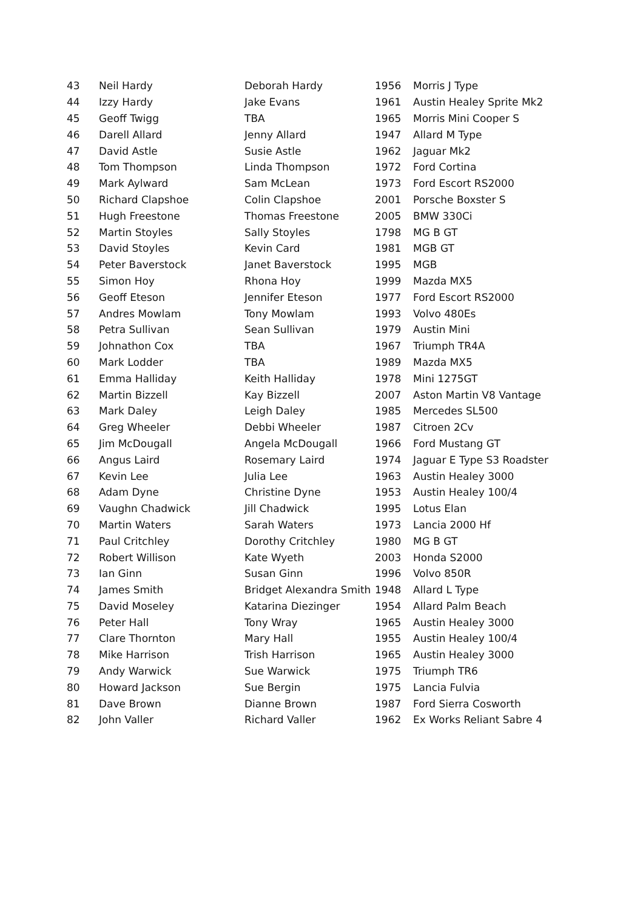| 43 | Neil Hardy | Deborah Hardy | 1956 | Morris J Type |
| 44 | Izzy Hardy | Jake Evans | 1961 | Austin Healey Sprite Mk2 |
| 45 | Geoff Twigg | TBA | 1965 | Morris Mini Cooper S |
| 46 | Darell Allard | Jenny Allard | 1947 | Allard M Type |
| 47 | David Astle | Susie Astle | 1962 | Jaguar Mk2 |
| 48 | Tom Thompson | Linda Thompson | 1972 | Ford Cortina |
| 49 | Mark Aylward | Sam McLean | 1973 | Ford Escort RS2000 |
| 50 | Richard Clapshoe | Colin Clapshoe | 2001 | Porsche Boxster S |
| 51 | Hugh Freestone | Thomas Freestone | 2005 | BMW 330Ci |
| 52 | Martin Stoyles | Sally Stoyles | 1798 | MG B GT |
| 53 | David Stoyles | Kevin Card | 1981 | MGB GT |
| 54 | Peter Baverstock | Janet Baverstock | 1995 | MGB |
| 55 | Simon Hoy | Rhona Hoy | 1999 | Mazda MX5 |
| 56 | Geoff Eteson | Jennifer Eteson | 1977 | Ford Escort RS2000 |
| 57 | Andres Mowlam | Tony Mowlam | 1993 | Volvo 480Es |
| 58 | Petra Sullivan | Sean Sullivan | 1979 | Austin Mini |
| 59 | Johnathon Cox | TBA | 1967 | Triumph TR4A |
| 60 | Mark Lodder | TBA | 1989 | Mazda MX5 |
| 61 | Emma Halliday | Keith Halliday | 1978 | Mini 1275GT |
| 62 | Martin Bizzell | Kay Bizzell | 2007 | Aston Martin V8 Vantage |
| 63 | Mark Daley | Leigh Daley | 1985 | Mercedes SL500 |
| 64 | Greg Wheeler | Debbi Wheeler | 1987 | Citroen 2Cv |
| 65 | Jim McDougall | Angela McDougall | 1966 | Ford Mustang GT |
| 66 | Angus Laird | Rosemary Laird | 1974 | Jaguar E Type S3 Roadster |
| 67 | Kevin Lee | Julia Lee | 1963 | Austin Healey 3000 |
| 68 | Adam Dyne | Christine Dyne | 1953 | Austin Healey 100/4 |
| 69 | Vaughn Chadwick | Jill Chadwick | 1995 | Lotus Elan |
| 70 | Martin Waters | Sarah Waters | 1973 | Lancia 2000 Hf |
| 71 | Paul Critchley | Dorothy Critchley | 1980 | MG B GT |
| 72 | Robert Willison | Kate Wyeth | 2003 | Honda S2000 |
| 73 | Ian Ginn | Susan Ginn | 1996 | Volvo 850R |
| 74 | James Smith | Bridget Alexandra Smith | 1948 | Allard L Type |
| 75 | David Moseley | Katarina Diezinger | 1954 | Allard Palm Beach |
| 76 | Peter Hall | Tony Wray | 1965 | Austin Healey 3000 |
| 77 | Clare Thornton | Mary Hall | 1955 | Austin Healey 100/4 |
| 78 | Mike Harrison | Trish Harrison | 1965 | Austin Healey 3000 |
| 79 | Andy Warwick | Sue Warwick | 1975 | Triumph TR6 |
| 80 | Howard Jackson | Sue Bergin | 1975 | Lancia Fulvia |
| 81 | Dave Brown | Dianne Brown | 1987 | Ford Sierra Cosworth |
| 82 | John Valler | Richard Valler | 1962 | Ex Works Reliant Sabre 4 |